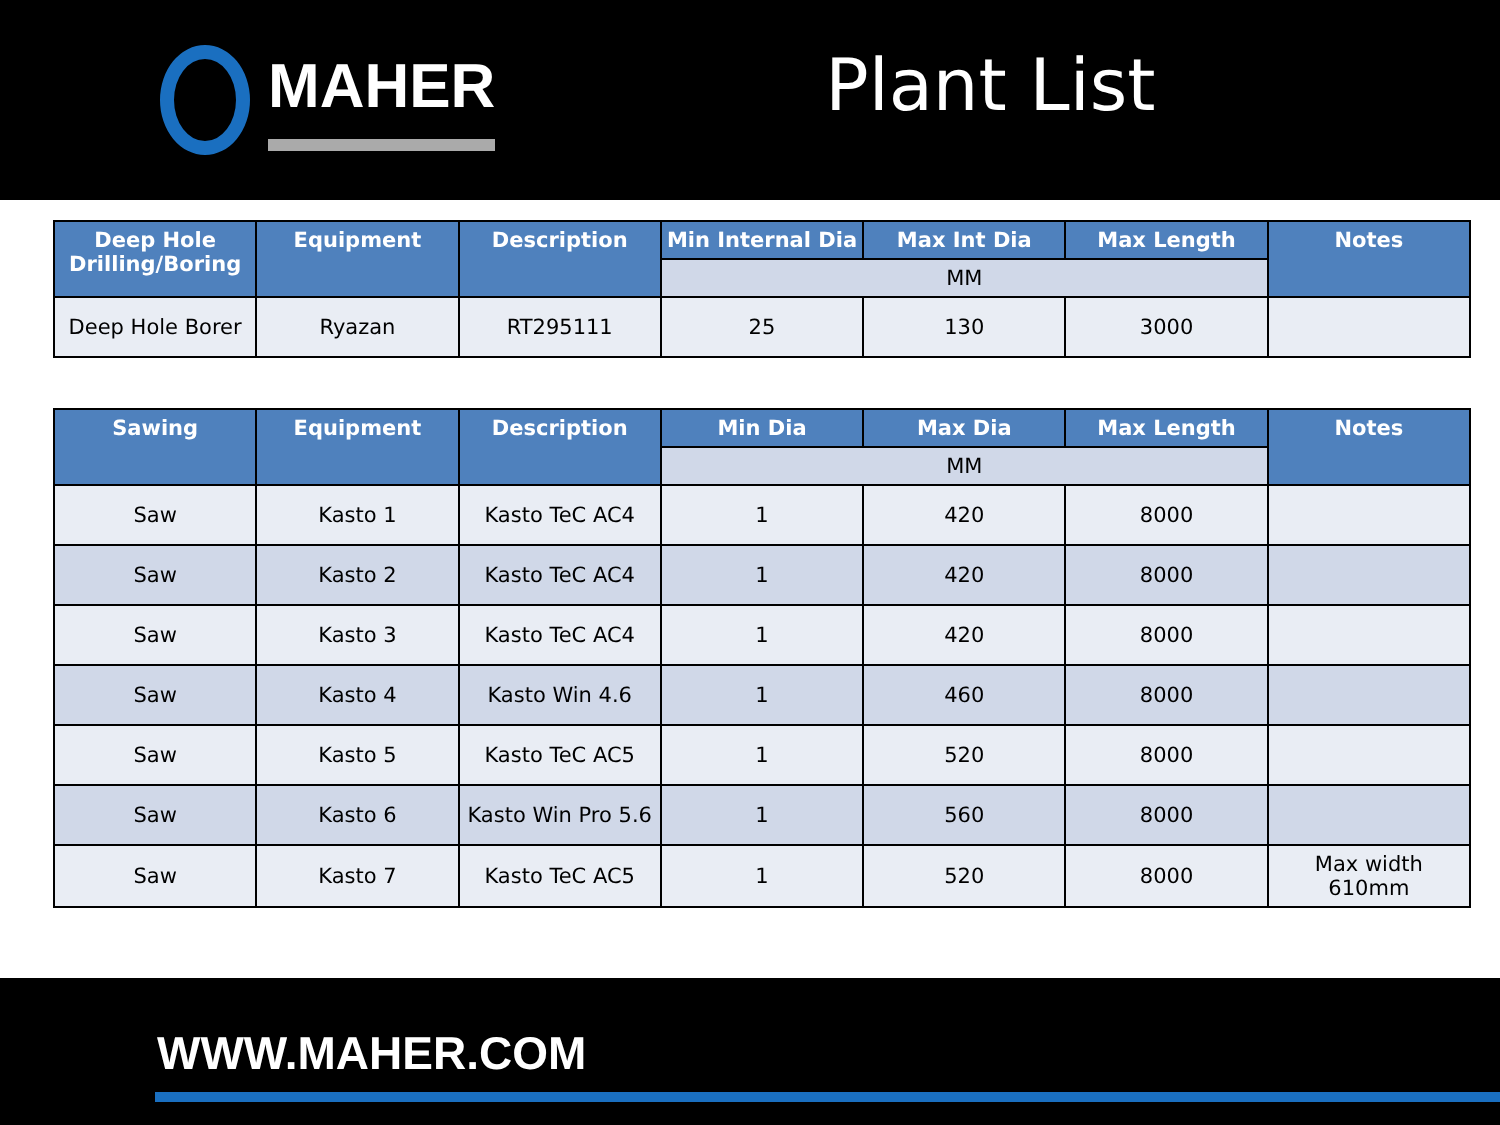MAHER
Plant List
| Deep Hole Drilling/Boring | Equipment | Description | Min Internal Dia | Max Int Dia | Max Length | Notes |
| --- | --- | --- | --- | --- | --- | --- |
| | | | MM | | | |
| Deep Hole Borer | Ryazan | RT295111 | 25 | 130 | 3000 | |
| Sawing | Equipment | Description | Min Dia | Max Dia | Max Length | Notes |
| --- | --- | --- | --- | --- | --- | --- |
| | | | MM | | | |
| Saw | Kasto 1 | Kasto TeC AC4 | 1 | 420 | 8000 | |
| Saw | Kasto 2 | Kasto TeC AC4 | 1 | 420 | 8000 | |
| Saw | Kasto 3 | Kasto TeC AC4 | 1 | 420 | 8000 | |
| Saw | Kasto 4 | Kasto Win 4.6 | 1 | 460 | 8000 | |
| Saw | Kasto 5 | Kasto TeC AC5 | 1 | 520 | 8000 | |
| Saw | Kasto 6 | Kasto Win Pro 5.6 | 1 | 560 | 8000 | |
| Saw | Kasto 7 | Kasto TeC AC5 | 1 | 520 | 8000 | Max width 610mm |
WWW.MAHER.COM